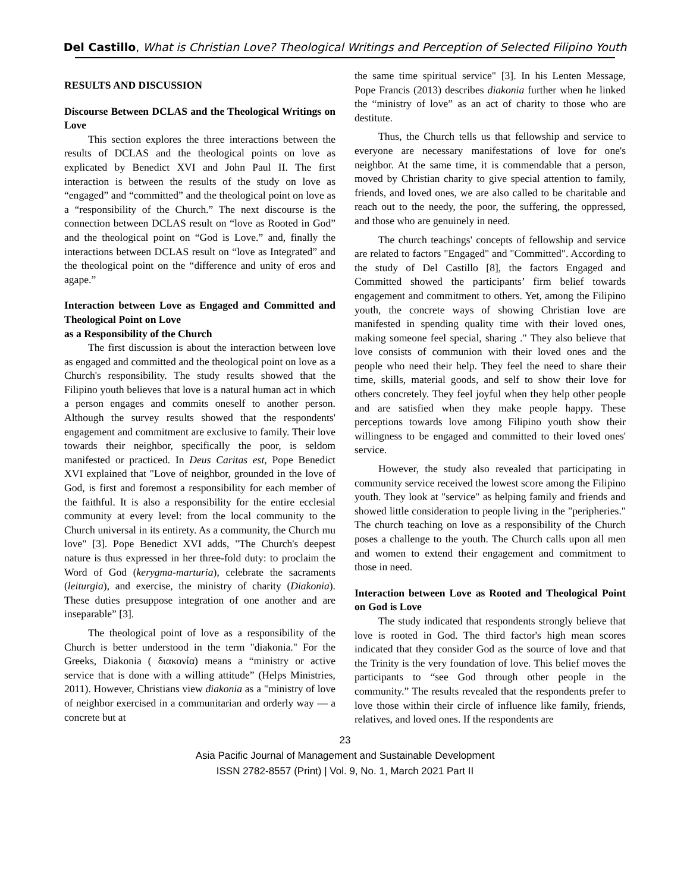Del Castillo, What is Christian Love? Theological Writings and Perception of Selected Filipino Youth
RESULTS AND DISCUSSION
Discourse Between DCLAS and the Theological Writings on Love
This section explores the three interactions between the results of DCLAS and the theological points on love as explicated by Benedict XVI and John Paul II. The first interaction is between the results of the study on love as “engaged” and “committed” and the theological point on love as a “responsibility of the Church.” The next discourse is the connection between DCLAS result on “love as Rooted in God” and the theological point on “God is Love.” and, finally the interactions between DCLAS result on “love as Integrated” and the theological point on the “difference and unity of eros and agape.”
Interaction between Love as Engaged and Committed and Theological Point on Love
as a Responsibility of the Church
The first discussion is about the interaction between love as engaged and committed and the theological point on love as a Church's responsibility. The study results showed that the Filipino youth believes that love is a natural human act in which a person engages and commits oneself to another person. Although the survey results showed that the respondents' engagement and commitment are exclusive to family. Their love towards their neighbor, specifically the poor, is seldom manifested or practiced. In Deus Caritas est, Pope Benedict XVI explained that "Love of neighbor, grounded in the love of God, is first and foremost a responsibility for each member of the faithful. It is also a responsibility for the entire ecclesial community at every level: from the local community to the Church universal in its entirety. As a community, the Church mu love" [3]. Pope Benedict XVI adds, "The Church's deepest nature is thus expressed in her three-fold duty: to proclaim the Word of God (kerygma-marturia), celebrate the sacraments (leiturgia), and exercise, the ministry of charity (Diakonia). These duties presuppose integration of one another and are inseparable” [3].
The theological point of love as a responsibility of the Church is better understood in the term "diakonia." For the Greeks, Diakonia ( διακονία) means a “ministry or active service that is done with a willing attitude” (Helps Ministries, 2011). However, Christians view diakonia as a "ministry of love of neighbor exercised in a communitarian and orderly way — a concrete but at
the same time spiritual service" [3]. In his Lenten Message, Pope Francis (2013) describes diakonia further when he linked the “ministry of love” as an act of charity to those who are destitute.
Thus, the Church tells us that fellowship and service to everyone are necessary manifestations of love for one's neighbor. At the same time, it is commendable that a person, moved by Christian charity to give special attention to family, friends, and loved ones, we are also called to be charitable and reach out to the needy, the poor, the suffering, the oppressed, and those who are genuinely in need.
The church teachings' concepts of fellowship and service are related to factors "Engaged" and "Committed". According to the study of Del Castillo [8], the factors Engaged and Committed showed the participants’ firm belief towards engagement and commitment to others. Yet, among the Filipino youth, the concrete ways of showing Christian love are manifested in spending quality time with their loved ones, making someone feel special, sharing ." They also believe that love consists of communion with their loved ones and the people who need their help. They feel the need to share their time, skills, material goods, and self to show their love for others concretely. They feel joyful when they help other people and are satisfied when they make people happy. These perceptions towards love among Filipino youth show their willingness to be engaged and committed to their loved ones' service.
However, the study also revealed that participating in community service received the lowest score among the Filipino youth. They look at "service" as helping family and friends and showed little consideration to people living in the "peripheries." The church teaching on love as a responsibility of the Church poses a challenge to the youth. The Church calls upon all men and women to extend their engagement and commitment to those in need.
Interaction between Love as Rooted and Theological Point on God is Love
The study indicated that respondents strongly believe that love is rooted in God. The third factor's high mean scores indicated that they consider God as the source of love and that the Trinity is the very foundation of love. This belief moves the participants to “see God through other people in the community.” The results revealed that the respondents prefer to love those within their circle of influence like family, friends, relatives, and loved ones. If the respondents are
23
Asia Pacific Journal of Management and Sustainable Development
ISSN 2782-8557 (Print) | Vol. 9, No. 1, March 2021 Part II